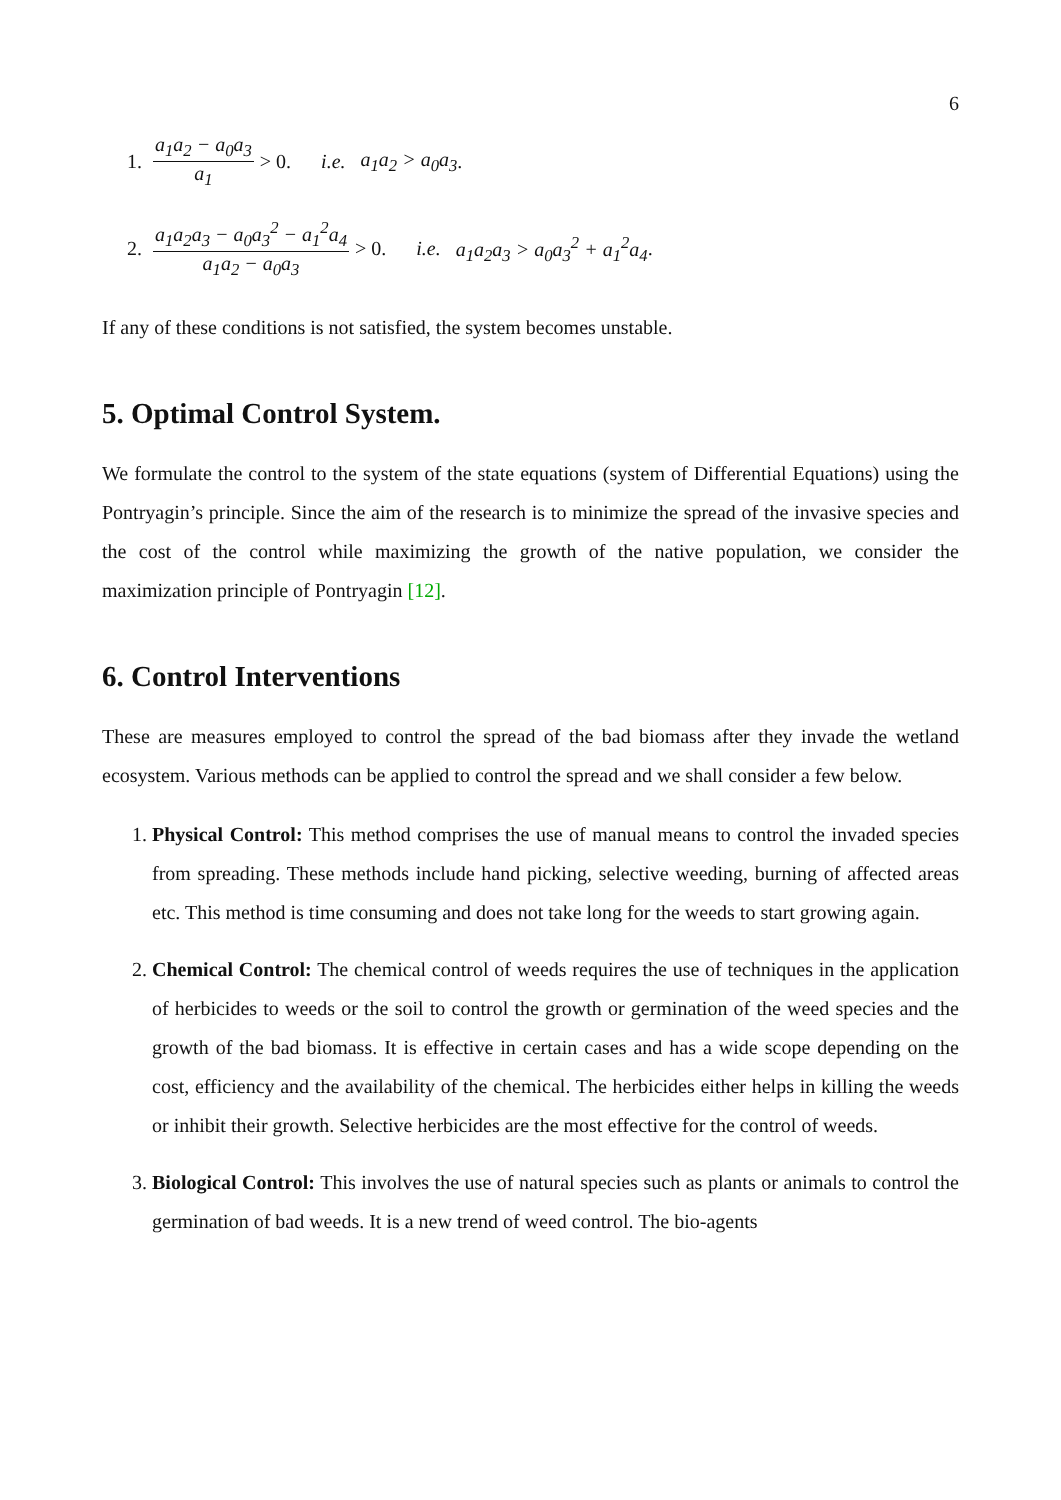6
1. a<sub>1</sub>a<sub>2</sub> − a<sub>0</sub>a<sub>3</sub> a<sub>1</sub> > 0. i.e. a<sub>1</sub>a<sub>2</sub> > a<sub>0</sub>a<sub>3</sub>.
2. a<sub>1</sub>a<sub>2</sub>a<sub>3</sub> − a<sub>0</sub>a<sub>3</sub><sup>2</sup> − a<sub>1</sub><sup>2</sup>a<sub>4</sub> a<sub>1</sub>a<sub>2</sub> − a<sub>0</sub>a<sub>3</sub> > 0. i.e. a<sub>1</sub>a<sub>2</sub>a<sub>3</sub> > a<sub>0</sub>a<sub>3</sub><sup>2</sup> + a<sub>1</sub><sup>2</sup>a<sub>4</sub>.
If any of these conditions is not satisfied, the system becomes unstable.
5. Optimal Control System.
We formulate the control to the system of the state equations (system of Differential Equations) using the Pontryagin’s principle. Since the aim of the research is to minimize the spread of the invasive species and the cost of the control while maximizing the growth of the native population, we consider the maximization principle of Pontryagin [12].
6. Control Interventions
These are measures employed to control the spread of the bad biomass after they invade the wetland ecosystem. Various methods can be applied to control the spread and we shall consider a few below.
1. Physical Control: This method comprises the use of manual means to control the invaded species from spreading. These methods include hand picking, selective weeding, burning of affected areas etc. This method is time consuming and does not take long for the weeds to start growing again.
2. Chemical Control: The chemical control of weeds requires the use of techniques in the application of herbicides to weeds or the soil to control the growth or germination of the weed species and the growth of the bad biomass. It is effective in certain cases and has a wide scope depending on the cost, efficiency and the availability of the chemical. The herbicides either helps in killing the weeds or inhibit their growth. Selective herbicides are the most effective for the control of weeds.
3. Biological Control: This involves the use of natural species such as plants or animals to control the germination of bad weeds. It is a new trend of weed control. The bio-agents